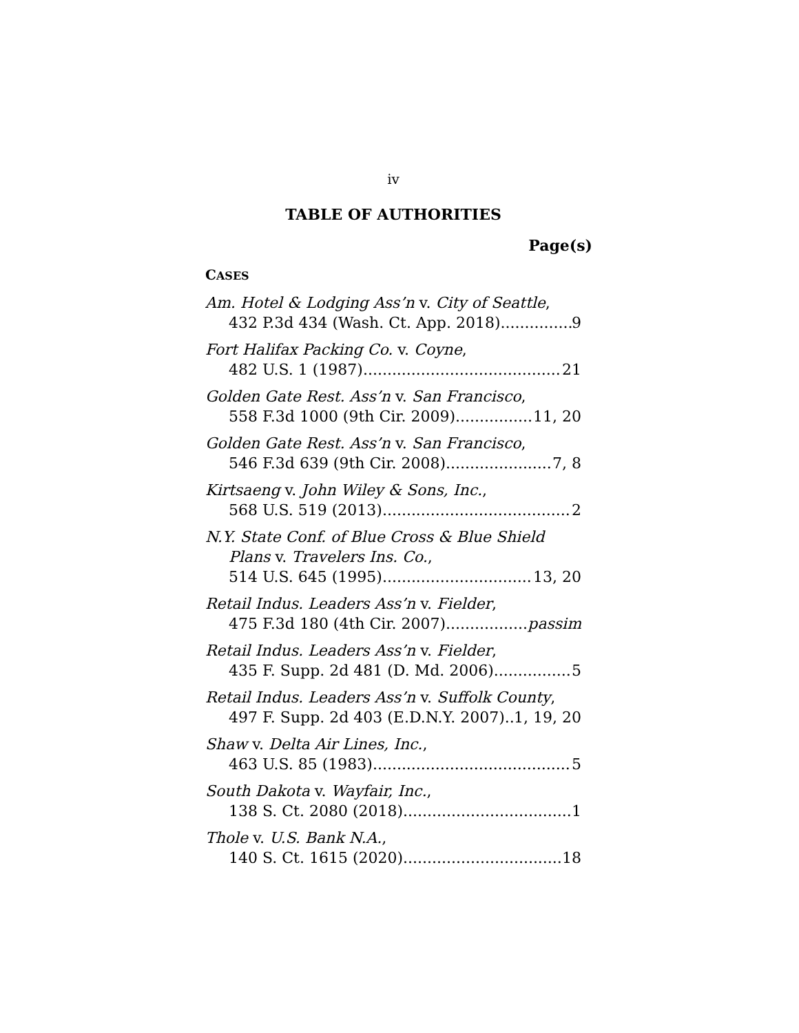iv
TABLE OF AUTHORITIES
Page(s)
CASES
Am. Hotel & Lodging Ass’n v. City of Seattle,
432 P.3d 434 (Wash. Ct. App. 2018) 9
Fort Halifax Packing Co. v. Coyne,
482 U.S. 1 (1987) 21
Golden Gate Rest. Ass’n v. San Francisco,
558 F.3d 1000 (9th Cir. 2009) 11, 20
Golden Gate Rest. Ass’n v. San Francisco,
546 F.3d 639 (9th Cir. 2008) 7, 8
Kirtsaeng v. John Wiley & Sons, Inc.,
568 U.S. 519 (2013) 2
N.Y. State Conf. of Blue Cross & Blue Shield
Plans v. Travelers Ins. Co.,
514 U.S. 645 (1995) 13, 20
Retail Indus. Leaders Ass’n v. Fielder,
475 F.3d 180 (4th Cir. 2007) passim
Retail Indus. Leaders Ass’n v. Fielder,
435 F. Supp. 2d 481 (D. Md. 2006) 5
Retail Indus. Leaders Ass’n v. Suffolk County,
497 F. Supp. 2d 403 (E.D.N.Y. 2007) 1, 19, 20
Shaw v. Delta Air Lines, Inc.,
463 U.S. 85 (1983) 5
South Dakota v. Wayfair, Inc.,
138 S. Ct. 2080 (2018) 1
Thole v. U.S. Bank N.A.,
140 S. Ct. 1615 (2020) 18